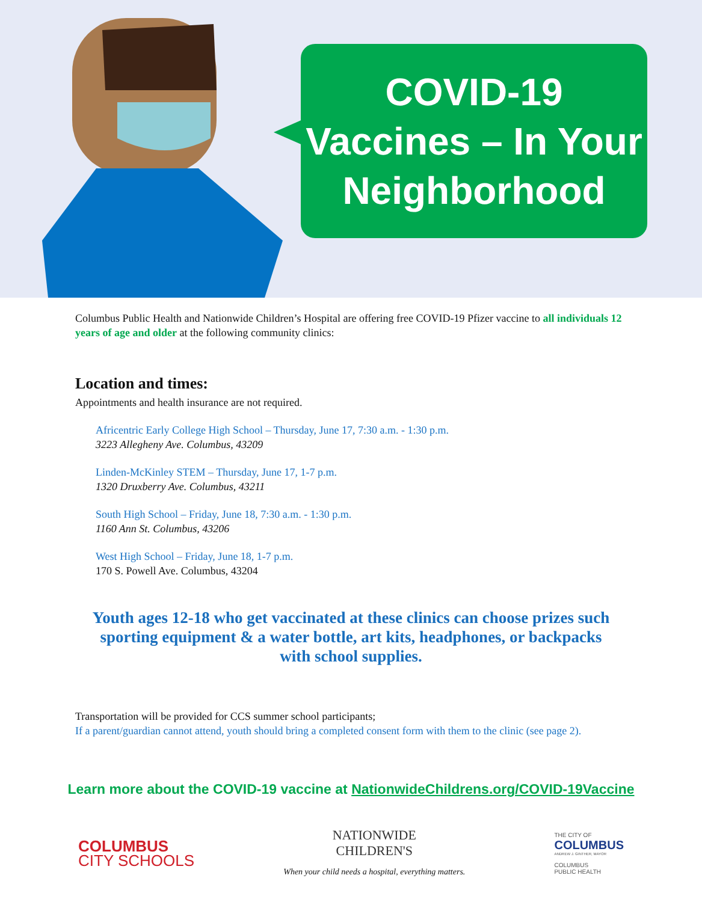COVID-19
Vaccines – In Your
Neighborhood
Columbus Public Health and Nationwide Children’s Hospital are offering free COVID-19 Pfizer vaccine to all individuals 12 years of age and older at the following community clinics:
Location and times:
Appointments and health insurance are not required.
Africentric Early College High School – Thursday, June 17, 7:30 a.m. - 1:30 p.m.
3223 Allegheny Ave. Columbus, 43209
Linden-McKinley STEM – Thursday, June 17, 1-7 p.m.
1320 Druxberry Ave. Columbus, 43211
South High School – Friday, June 18, 7:30 a.m. - 1:30 p.m.
1160 Ann St. Columbus, 43206
West High School – Friday, June 18, 1-7 p.m.
170 S. Powell Ave. Columbus, 43204
Youth ages 12-18 who get vaccinated at these clinics can choose prizes such sporting equipment & a water bottle, art kits, headphones, or backpacks with school supplies.
Transportation will be provided for CCS summer school participants;
If a parent/guardian cannot attend, youth should bring a completed consent form with them to the clinic (see page 2).
Learn more about the COVID-19 vaccine at NationwideChildrens.org/COVID-19Vaccine
COLUMBUS
CITY SCHOOLS
NATIONWIDE
CHILDREN'S
When your child needs a hospital, everything matters.
THE CITY OF
COLUMBUS
ANDREW J. GINTHER, MAYOR
COLUMBUS
PUBLIC HEALTH